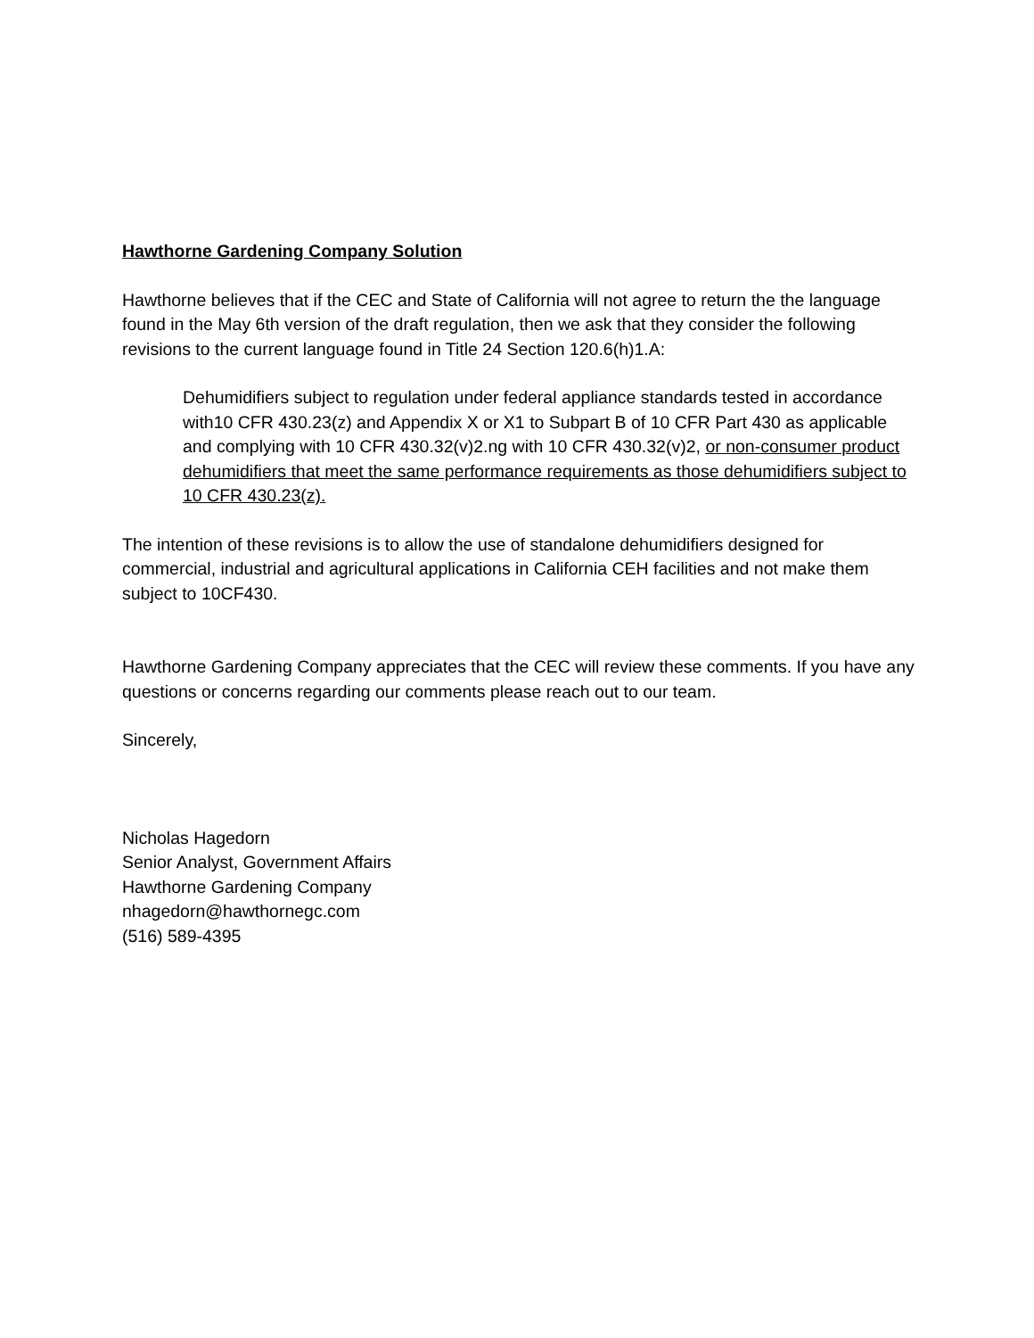Hawthorne Gardening Company Solution
Hawthorne believes that if the CEC and State of California will not agree to return the the language found in the May 6th version of the draft regulation, then we ask that they consider the following revisions to the current language found in Title 24 Section 120.6(h)1.A:
Dehumidifiers subject to regulation under federal appliance standards tested in accordance with10 CFR 430.23(z) and Appendix X or X1 to Subpart B of 10 CFR Part 430 as applicable and complying with 10 CFR 430.32(v)2.ng with 10 CFR 430.32(v)2, or non-consumer product dehumidifiers that meet the same performance requirements as those dehumidifiers subject to 10 CFR 430.23(z).
The intention of these revisions is to allow the use of standalone dehumidifiers designed for commercial, industrial and agricultural applications in California CEH facilities and not make them subject to 10CF430.
Hawthorne Gardening Company appreciates that the CEC will review these comments. If you have any questions or concerns regarding our comments please reach out to our team.
Sincerely,
Nicholas Hagedorn
Senior Analyst, Government Affairs
Hawthorne Gardening Company
nhagedorn@hawthornegc.com
(516) 589-4395